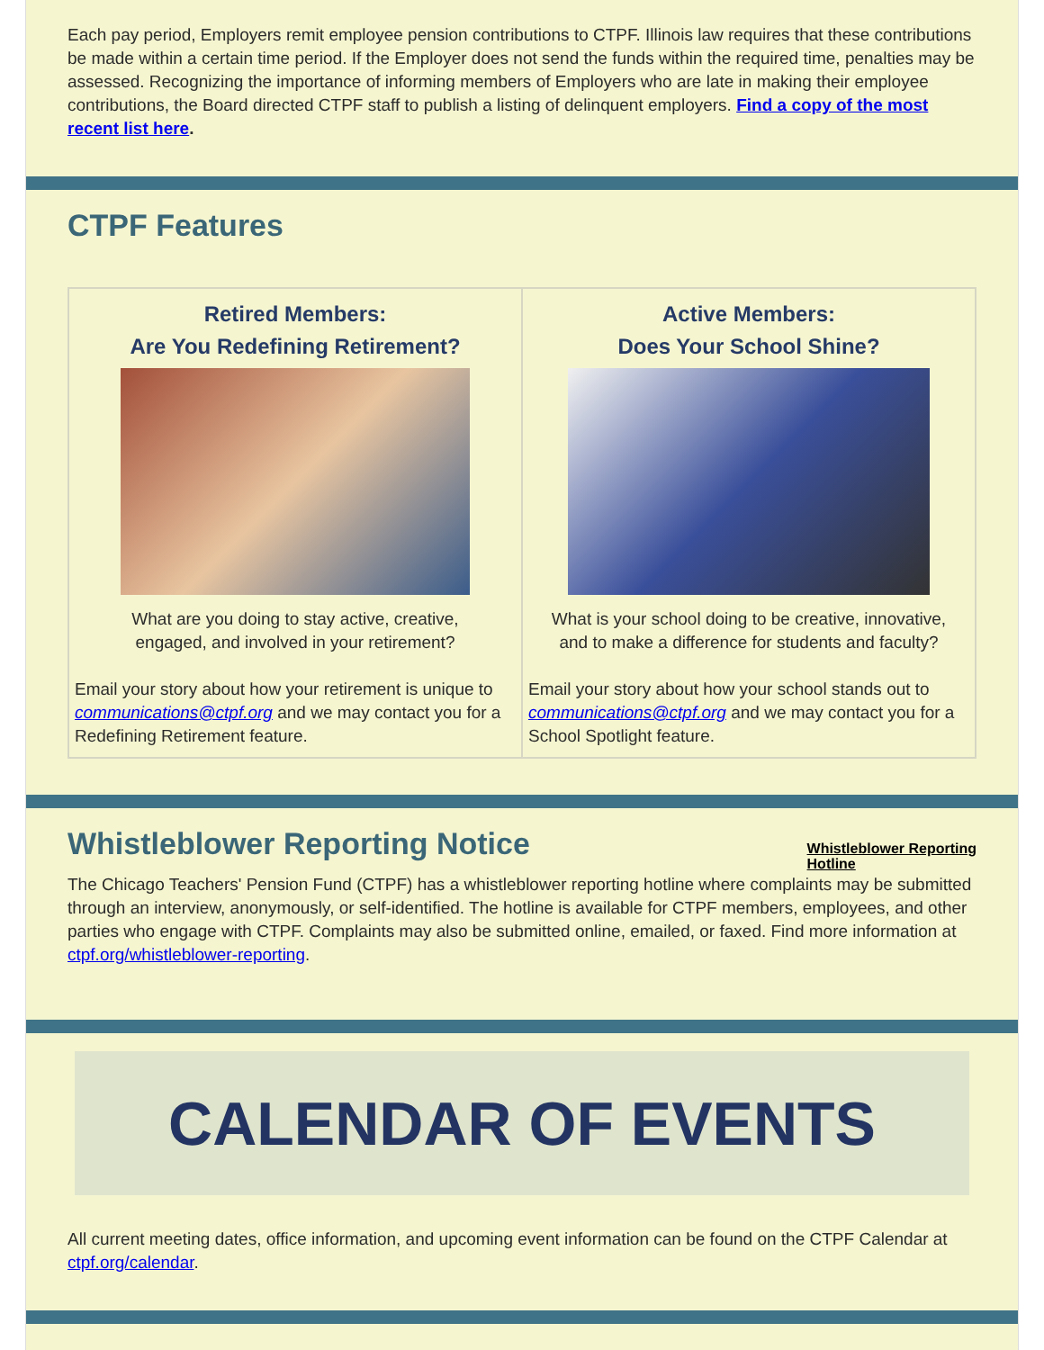Each pay period, Employers remit employee pension contributions to CTPF. Illinois law requires that these contributions be made within a certain time period. If the Employer does not send the funds within the required time, penalties may be assessed. Recognizing the importance of informing members of Employers who are late in making their employee contributions, the Board directed CTPF staff to publish a listing of delinquent employers. Find a copy of the most recent list here.
CTPF Features
Retired Members:
Are You Redefining Retirement?
What are you doing to stay active, creative,
engaged, and involved in your retirement?
Email your story about how your retirement is unique to communications@ctpf.org and we may contact you for a Redefining Retirement feature.
Active Members:
Does Your School Shine?
What is your school doing to be creative, innovative,
and to make a difference for students and faculty?
Email your story about how your school stands out to communications@ctpf.org and we may contact you for a School Spotlight feature.
Whistleblower Reporting
Hotline
Whistleblower Reporting Notice
The Chicago Teachers' Pension Fund (CTPF) has a whistleblower reporting hotline where complaints may be submitted through an interview, anonymously, or self-identified. The hotline is available for CTPF members, employees, and other parties who engage with CTPF. Complaints may also be submitted online, emailed, or faxed. Find more information at ctpf.org/whistleblower-reporting.
CALENDAR OF EVENTS
All current meeting dates, office information, and upcoming event information can be found on the CTPF Calendar at ctpf.org/calendar.